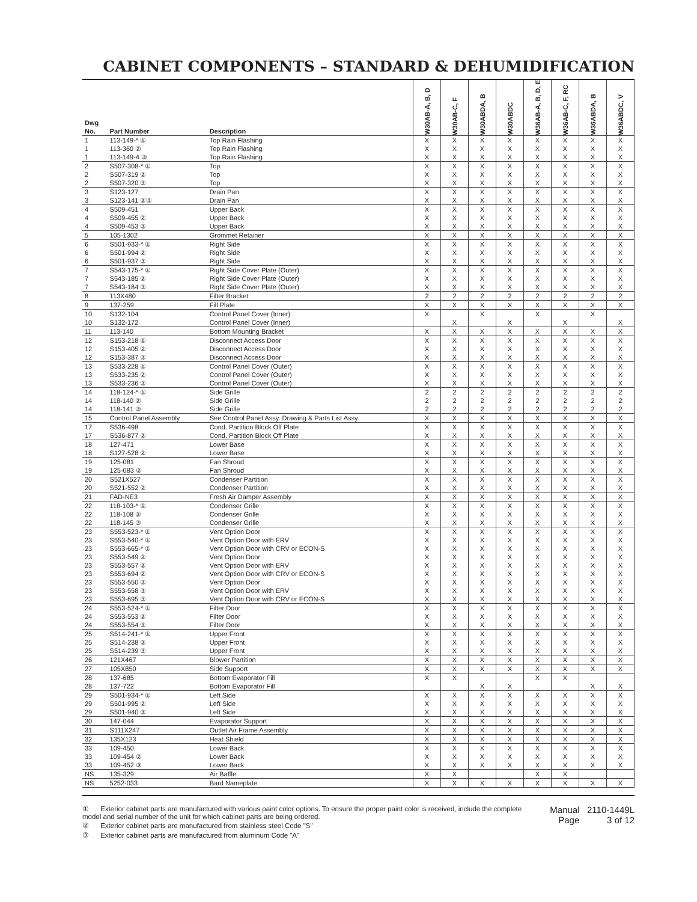CABINET COMPONENTS – STANDARD & DEHUMIDIFICATION
| Dwg No. | Part Number | Description | W30AB-A, B, D | W30AB-C, F | W30ABDA, B | W30ABDC | W36AB-A, B, D, E | W36AB-C, F, RC | W36ABDA, B | W36ABDC, V |
| --- | --- | --- | --- | --- | --- | --- | --- | --- | --- | --- |
| 1 | 113-149-* ① | Top Rain Flashing | X | X | X | X | X | X | X | X |
| 1 | 113-360 ② | Top Rain Flashing | X | X | X | X | X | X | X | X |
| 1 | 113-149-4 ③ | Top Rain Flashing | X | X | X | X | X | X | X | X |
| 2 | S507-308-* ① | Top | X | X | X | X | X | X | X | X |
| 2 | S507-319 ② | Top | X | X | X | X | X | X | X | X |
| 2 | S507-320 ③ | Top | X | X | X | X | X | X | X | X |
| 3 | S123-127 | Drain Pan | X | X | X | X | X | X | X | X |
| 3 | S123-141 ②③ | Drain Pan | X | X | X | X | X | X | X | X |
| 4 | S509-451 | Upper Back | X | X | X | X | X | X | X | X |
| 4 | S509-455 ② | Upper Back | X | X | X | X | X | X | X | X |
| 4 | S509-453 ③ | Upper Back | X | X | X | X | X | X | X | X |
| 5 | 105-1302 | Grommet Retainer | X | X | X | X | X | X | X | X |
| 6 | S501-933-* ① | Right Side | X | X | X | X | X | X | X | X |
| 6 | S501-994 ② | Right Side | X | X | X | X | X | X | X | X |
| 6 | S501-937 ③ | Right Side | X | X | X | X | X | X | X | X |
| 7 | S543-175-* ① | Right Side Cover Plate (Outer) | X | X | X | X | X | X | X | X |
| 7 | S543-185 ② | Right Side Cover Plate (Outer) | X | X | X | X | X | X | X | X |
| 7 | S543-184 ③ | Right Side Cover Plate (Outer) | X | X | X | X | X | X | X | X |
| 8 | 113X480 | Filter Bracket | 2 | 2 | 2 | 2 | 2 | 2 | 2 | 2 |
| 9 | 137-259 | Fill Plate | X | X | X | X | X | X | X | X |
| 10 | S132-104 | Control Panel Cover (Inner) | X | | X | | X | | X | |
| 10 | S132-172 | Control Panel Cover (Inner) | | X | | X | | X | | X |
| 11 | 113-140 | Bottom Mounting Bracket | X | X | X | X | X | X | X | X |
| 12 | S153-218 ① | Disconnect Access Door | X | X | X | X | X | X | X | X |
| 12 | S153-405 ② | Disconnect Access Door | X | X | X | X | X | X | X | X |
| 12 | S153-387 ③ | Disconnect Access Door | X | X | X | X | X | X | X | X |
| 13 | S533-228 ① | Control Panel Cover (Outer) | X | X | X | X | X | X | X | X |
| 13 | S533-235 ② | Control Panel Cover (Outer) | X | X | X | X | X | X | X | X |
| 13 | S533-236 ③ | Control Panel Cover (Outer) | X | X | X | X | X | X | X | X |
| 14 | 118-124-* ① | Side Grille | 2 | 2 | 2 | 2 | 2 | 2 | 2 | 2 |
| 14 | 118-140 ② | Side Grille | 2 | 2 | 2 | 2 | 2 | 2 | 2 | 2 |
| 14 | 118-141 ③ | Side Grille | 2 | 2 | 2 | 2 | 2 | 2 | 2 | 2 |
| 15 | Control Panel Assembly | See Control Panel Assy. Drawing & Parts List Assy. | X | X | X | X | X | X | X | X |
| 17 | S536-498 | Cond. Partition Block Off Plate | X | X | X | X | X | X | X | X |
| 17 | S536-877 ② | Cond. Partition Block Off Plate | X | X | X | X | X | X | X | X |
| 18 | 127-471 | Lower Base | X | X | X | X | X | X | X | X |
| 18 | S127-528 ② | Lower Base | X | X | X | X | X | X | X | X |
| 19 | 125-081 | Fan Shroud | X | X | X | X | X | X | X | X |
| 19 | 125-083 ② | Fan Shroud | X | X | X | X | X | X | X | X |
| 20 | S521X527 | Condenser Partition | X | X | X | X | X | X | X | X |
| 20 | S521-552 ② | Condenser Partition | X | X | X | X | X | X | X | X |
| 21 | FAD-NE3 | Fresh Air Damper Assembly | X | X | X | X | X | X | X | X |
| 22 | 118-103-* ① | Condenser Grille | X | X | X | X | X | X | X | X |
| 22 | 118-108 ② | Condenser Grille | X | X | X | X | X | X | X | X |
| 22 | 118-145 ③ | Condenser Grille | X | X | X | X | X | X | X | X |
| 23 | S553-523-* ① | Vent Option Door | X | X | X | X | X | X | X | X |
| 23 | S553-540-* ① | Vent Option Door with ERV | X | X | X | X | X | X | X | X |
| 23 | S553-665-* ① | Vent Option Door with CRV or ECON-S | X | X | X | X | X | X | X | X |
| 23 | S553-549 ② | Vent Option Door | X | X | X | X | X | X | X | X |
| 23 | S553-557 ② | Vent Option Door with ERV | X | X | X | X | X | X | X | X |
| 23 | S553-694 ② | Vent Option Door with CRV or ECON-S | X | X | X | X | X | X | X | X |
| 23 | S553-550 ③ | Vent Option Door | X | X | X | X | X | X | X | X |
| 23 | S553-558 ③ | Vent Option Door with ERV | X | X | X | X | X | X | X | X |
| 23 | S553-695 ③ | Vent Option Door with CRV or ECON-S | X | X | X | X | X | X | X | X |
| 24 | S553-524-* ① | Filter Door | X | X | X | X | X | X | X | X |
| 24 | S553-553 ② | Filter Door | X | X | X | X | X | X | X | X |
| 24 | S553-554 ③ | Filter Door | X | X | X | X | X | X | X | X |
| 25 | S514-241-* ① | Upper Front | X | X | X | X | X | X | X | X |
| 25 | S514-238 ② | Upper Front | X | X | X | X | X | X | X | X |
| 25 | S514-239 ③ | Upper Front | X | X | X | X | X | X | X | X |
| 26 | 121X467 | Blower Partition | X | X | X | X | X | X | X | X |
| 27 | 105X850 | Side Support | X | X | X | X | X | X | X | X |
| 28 | 137-685 | Bottom Evaporator Fill | X | X | | | X | X | | |
| 28 | 137-722 | Bottom Evaporator Fill | | | X | X | | | X | X |
| 29 | S501-934-* ① | Left Side | X | X | X | X | X | X | X | X |
| 29 | S501-995 ② | Left Side | X | X | X | X | X | X | X | X |
| 29 | S501-940 ③ | Left Side | X | X | X | X | X | X | X | X |
| 30 | 147-044 | Evaporator Support | X | X | X | X | X | X | X | X |
| 31 | S111X247 | Outlet Air Frame Assembly | X | X | X | X | X | X | X | X |
| 32 | 135X123 | Heat Shield | X | X | X | X | X | X | X | X |
| 33 | 109-450 | Lower Back | X | X | X | X | X | X | X | X |
| 33 | 109-454 ② | Lower Back | X | X | X | X | X | X | X | X |
| 33 | 109-452 ③ | Lower Back | X | X | X | X | X | X | X | X |
| NS | 135-329 | Air Baffle | X | X | | | X | X | | |
| NS | 5252-033 | Bard Nameplate | X | X | X | X | X | X | X | X |
① Exterior cabinet parts are manufactured with various paint color options. To ensure the proper paint color is received, include the complete model and serial number of the unit for which cabinet parts are being ordered.
② Exterior cabinet parts are manufactured from stainless steel Code "S"
③ Exterior cabinet parts are manufactured from aluminum Code "A"
Manual 2110-1449L
Page 3 of 12